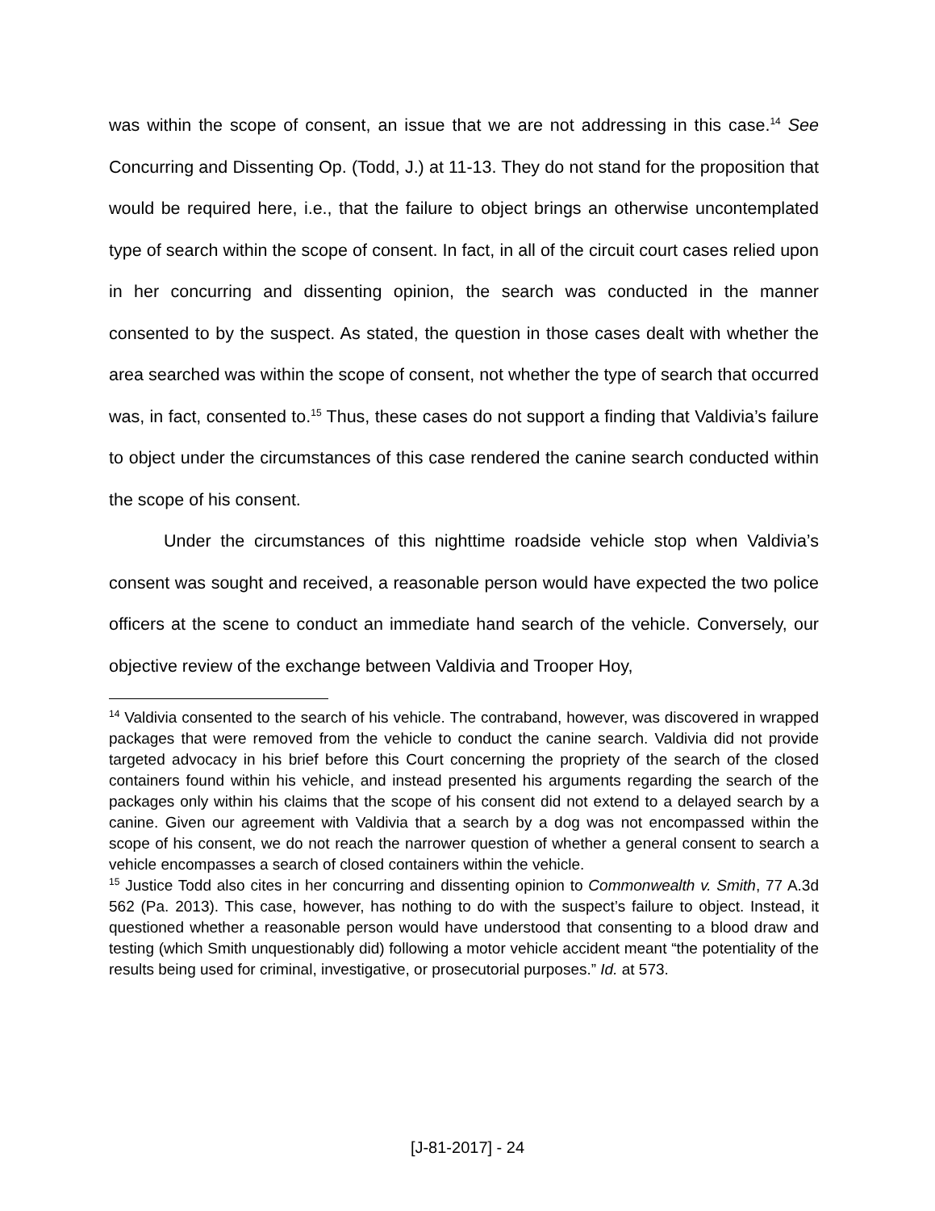was within the scope of consent, an issue that we are not addressing in this case.<sup>14</sup> See Concurring and Dissenting Op. (Todd, J.) at 11-13. They do not stand for the proposition that would be required here, i.e., that the failure to object brings an otherwise uncontemplated type of search within the scope of consent. In fact, in all of the circuit court cases relied upon in her concurring and dissenting opinion, the search was conducted in the manner consented to by the suspect. As stated, the question in those cases dealt with whether the area searched was within the scope of consent, not whether the type of search that occurred was, in fact, consented to.<sup>15</sup> Thus, these cases do not support a finding that Valdivia’s failure to object under the circumstances of this case rendered the canine search conducted within the scope of his consent.
Under the circumstances of this nighttime roadside vehicle stop when Valdivia’s consent was sought and received, a reasonable person would have expected the two police officers at the scene to conduct an immediate hand search of the vehicle. Conversely, our objective review of the exchange between Valdivia and Trooper Hoy,
<sup>14</sup> Valdivia consented to the search of his vehicle. The contraband, however, was discovered in wrapped packages that were removed from the vehicle to conduct the canine search. Valdivia did not provide targeted advocacy in his brief before this Court concerning the propriety of the search of the closed containers found within his vehicle, and instead presented his arguments regarding the search of the packages only within his claims that the scope of his consent did not extend to a delayed search by a canine. Given our agreement with Valdivia that a search by a dog was not encompassed within the scope of his consent, we do not reach the narrower question of whether a general consent to search a vehicle encompasses a search of closed containers within the vehicle.
<sup>15</sup> Justice Todd also cites in her concurring and dissenting opinion to Commonwealth v. Smith, 77 A.3d 562 (Pa. 2013). This case, however, has nothing to do with the suspect’s failure to object. Instead, it questioned whether a reasonable person would have understood that consenting to a blood draw and testing (which Smith unquestionably did) following a motor vehicle accident meant “the potentiality of the results being used for criminal, investigative, or prosecutorial purposes.” Id. at 573.
[J-81-2017] - 24